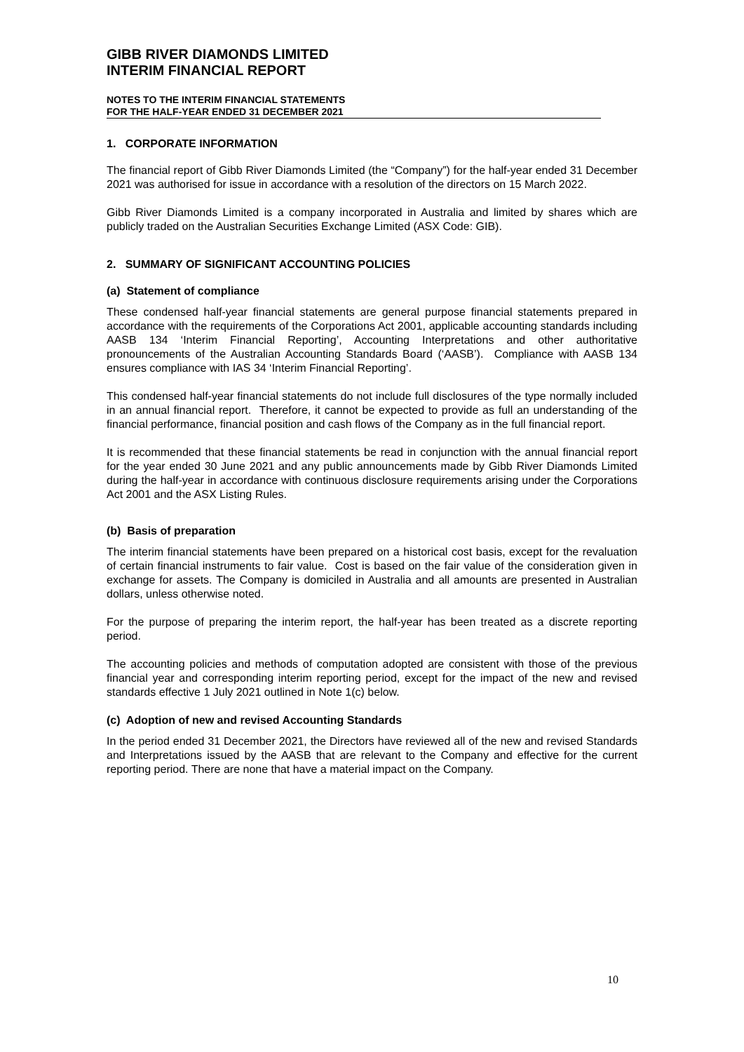GIBB RIVER DIAMONDS LIMITED
INTERIM FINANCIAL REPORT
NOTES TO THE INTERIM FINANCIAL STATEMENTS
FOR THE HALF-YEAR ENDED 31 DECEMBER 2021
1. CORPORATE INFORMATION
The financial report of Gibb River Diamonds Limited (the “Company”) for the half-year ended 31 December 2021 was authorised for issue in accordance with a resolution of the directors on 15 March 2022.
Gibb River Diamonds Limited is a company incorporated in Australia and limited by shares which are publicly traded on the Australian Securities Exchange Limited (ASX Code: GIB).
2. SUMMARY OF SIGNIFICANT ACCOUNTING POLICIES
(a) Statement of compliance
These condensed half-year financial statements are general purpose financial statements prepared in accordance with the requirements of the Corporations Act 2001, applicable accounting standards including AASB 134 ‘Interim Financial Reporting’, Accounting Interpretations and other authoritative pronouncements of the Australian Accounting Standards Board (‘AASB’). Compliance with AASB 134 ensures compliance with IAS 34 ‘Interim Financial Reporting’.
This condensed half-year financial statements do not include full disclosures of the type normally included in an annual financial report. Therefore, it cannot be expected to provide as full an understanding of the financial performance, financial position and cash flows of the Company as in the full financial report.
It is recommended that these financial statements be read in conjunction with the annual financial report for the year ended 30 June 2021 and any public announcements made by Gibb River Diamonds Limited during the half-year in accordance with continuous disclosure requirements arising under the Corporations Act 2001 and the ASX Listing Rules.
(b) Basis of preparation
The interim financial statements have been prepared on a historical cost basis, except for the revaluation of certain financial instruments to fair value. Cost is based on the fair value of the consideration given in exchange for assets. The Company is domiciled in Australia and all amounts are presented in Australian dollars, unless otherwise noted.
For the purpose of preparing the interim report, the half-year has been treated as a discrete reporting period.
The accounting policies and methods of computation adopted are consistent with those of the previous financial year and corresponding interim reporting period, except for the impact of the new and revised standards effective 1 July 2021 outlined in Note 1(c) below.
(c) Adoption of new and revised Accounting Standards
In the period ended 31 December 2021, the Directors have reviewed all of the new and revised Standards and Interpretations issued by the AASB that are relevant to the Company and effective for the current reporting period. There are none that have a material impact on the Company.
10